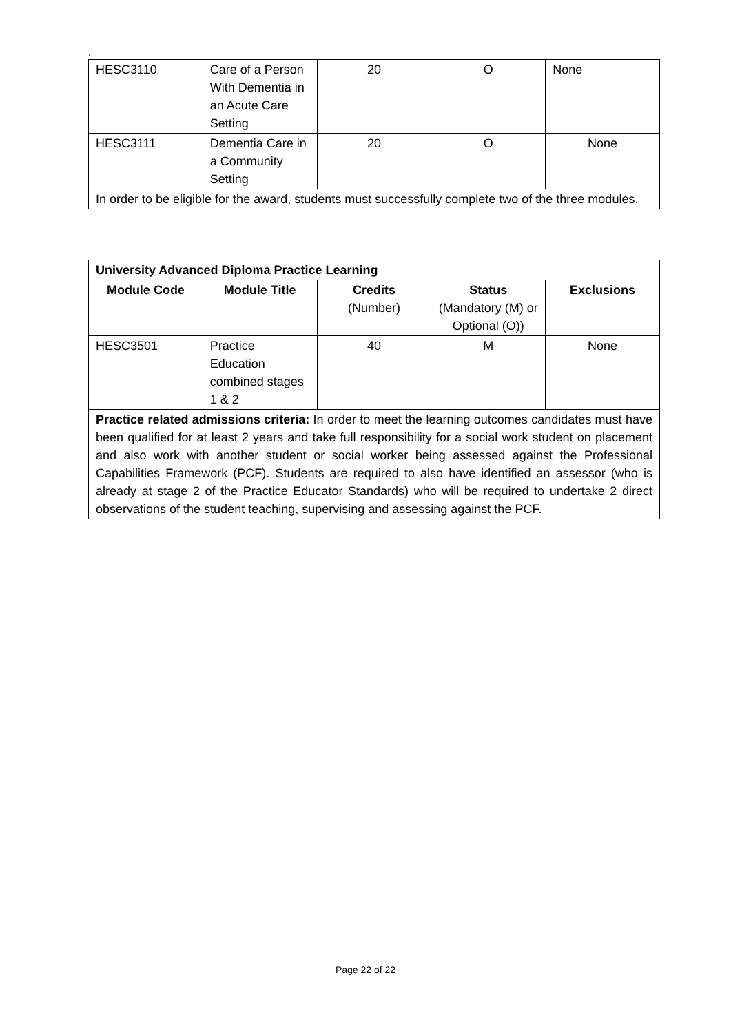.
| HESC3110 | Care of a Person With Dementia in an Acute Care Setting | 20 | O | None |
| HESC3111 | Dementia Care in a Community Setting | 20 | O | None |
| In order to be eligible for the award, students must successfully complete two of the three modules. | | | | |
| University Advanced Diploma Practice Learning | | | | |
| --- | --- | --- | --- | --- |
| Module Code | Module Title | Credits (Number) | Status (Mandatory (M) or Optional (O)) | Exclusions |
| HESC3501 | Practice Education combined stages 1 & 2 | 40 | M | None |
| Practice related admissions criteria: In order to meet the learning outcomes candidates must have been qualified for at least 2 years and take full responsibility for a social work student on placement and also work with another student or social worker being assessed against the Professional Capabilities Framework (PCF). Students are required to also have identified an assessor (who is already at stage 2 of the Practice Educator Standards) who will be required to undertake 2 direct observations of the student teaching, supervising and assessing against the PCF. | | | | |
Page 22 of 22